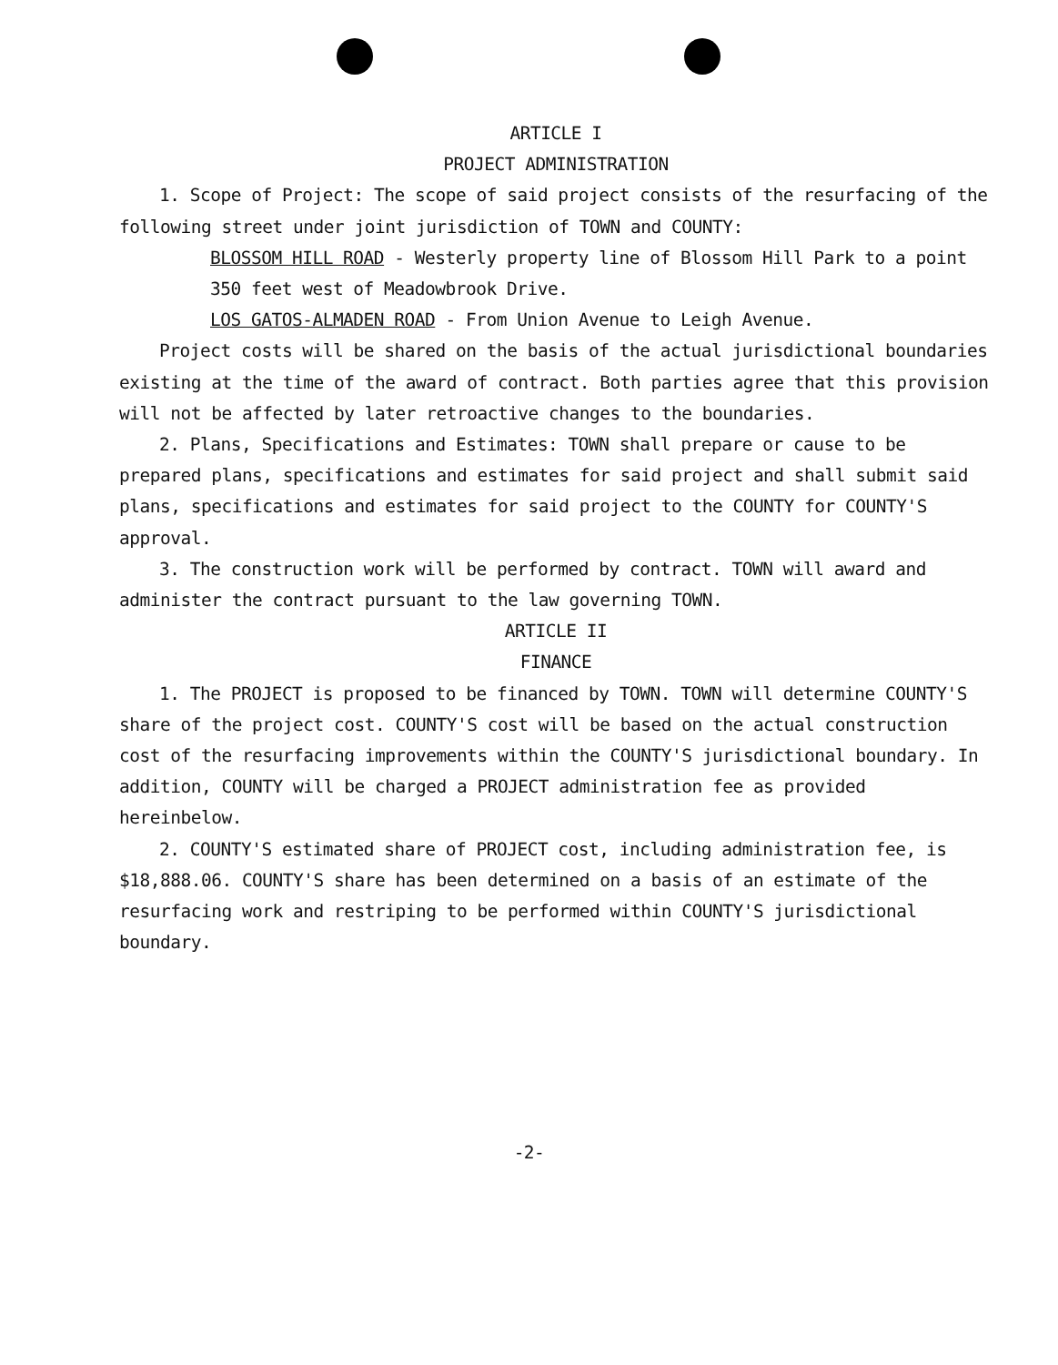ARTICLE I
PROJECT ADMINISTRATION
1. Scope of Project: The scope of said project consists of the resurfacing of the following street under joint jurisdiction of TOWN and COUNTY:
BLOSSOM HILL ROAD - Westerly property line of Blossom Hill Park to a point 350 feet west of Meadowbrook Drive.
LOS GATOS-ALMADEN ROAD - From Union Avenue to Leigh Avenue.
Project costs will be shared on the basis of the actual jurisdictional boundaries existing at the time of the award of contract. Both parties agree that this provision will not be affected by later retroactive changes to the boundaries.
2. Plans, Specifications and Estimates: TOWN shall prepare or cause to be prepared plans, specifications and estimates for said project and shall submit said plans, specifications and estimates for said project to the COUNTY for COUNTY'S approval.
3. The construction work will be performed by contract. TOWN will award and administer the contract pursuant to the law governing TOWN.
ARTICLE II
FINANCE
1. The PROJECT is proposed to be financed by TOWN. TOWN will determine COUNTY'S share of the project cost. COUNTY'S cost will be based on the actual construction cost of the resurfacing improvements within the COUNTY'S jurisdictional boundary. In addition, COUNTY will be charged a PROJECT administration fee as provided hereinbelow.
2. COUNTY'S estimated share of PROJECT cost, including administration fee, is $18,888.06. COUNTY'S share has been determined on a basis of an estimate of the resurfacing work and restriping to be performed within COUNTY'S jurisdictional boundary.
-2-